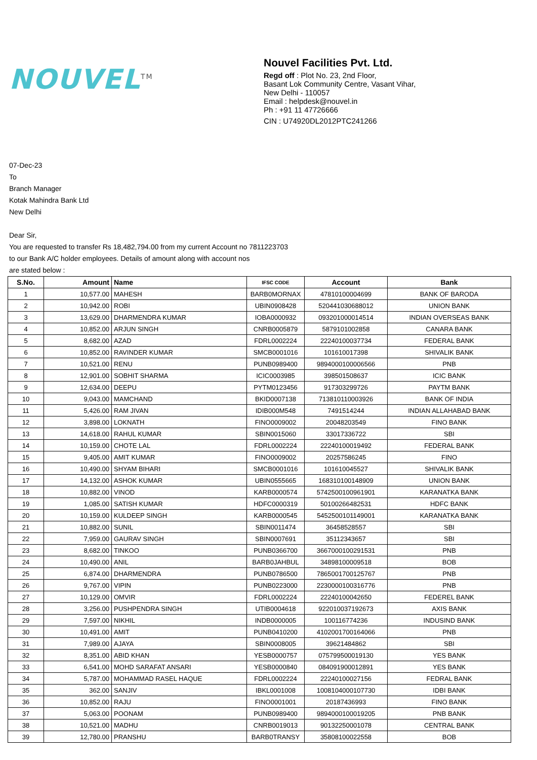NOUVEL<sup>TM</sup>
Nouvel Facilities Pvt. Ltd.
Regd off : Plot No. 23, 2nd Floor,
Basant Lok Community Centre, Vasant Vihar,
New Delhi - 110057
Email : helpdesk@nouvel.in
Ph : +91 11 47726666
CIN : U74920DL2012PTC241266
07-Dec-23
To
Branch Manager
Kotak Mahindra Bank Ltd
New Delhi
Dear Sir,
You are requested to transfer Rs 18,482,794.00 from my current Account no 7811223703
to our Bank A/C holder employees. Details of amount along with account nos
are stated below :
| S.No. | Amount | Name | IFSC CODE | Account | Bank |
| --- | --- | --- | --- | --- | --- |
| 1 | 10,577.00 | MAHESH | BARB0MORNAX | 47810100004699 | BANK OF BARODA |
| 2 | 10,942.00 | ROBI | UBIN0908428 | 520441030688012 | UNION BANK |
| 3 | 13,629.00 | DHARMENDRA KUMAR | IOBA0000932 | 093201000014514 | INDIAN OVERSEAS BANK |
| 4 | 10,852.00 | ARJUN SINGH | CNRB0005879 | 5879101002858 | CANARA BANK |
| 5 | 8,682.00 | AZAD | FDRL0002224 | 22240100037734 | FEDERAL BANK |
| 6 | 10,852.00 | RAVINDER KUMAR | SMCB0001016 | 101610017398 | SHIVALIK BANK |
| 7 | 10,521.00 | RENU | PUNB0989400 | 9894000100006566 | PNB |
| 8 | 12,901.00 | SOBHIT SHARMA | ICIC0003985 | 398501508637 | ICIC BANK |
| 9 | 12,634.00 | DEEPU | PYTM0123456 | 917303299726 | PAYTM BANK |
| 10 | 9,043.00 | MAMCHAND | BKID0007138 | 713810110003926 | BANK OF INDIA |
| 11 | 5,426.00 | RAM JIVAN | IDIB000M548 | 7491514244 | INDIAN ALLAHABAD BANK |
| 12 | 3,898.00 | LOKNATH | FINO0009002 | 20048203549 | FINO BANK |
| 13 | 14,618.00 | RAHUL KUMAR | SBIN0015060 | 33017336722 | SBI |
| 14 | 10,159.00 | CHOTE LAL | FDRL0002224 | 22240100019492 | FEDERAL BANK |
| 15 | 9,405.00 | AMIT KUMAR | FINO0009002 | 20257586245 | FINO |
| 16 | 10,490.00 | SHYAM BIHARI | SMCB0001016 | 101610045527 | SHIVALIK BANK |
| 17 | 14,132.00 | ASHOK KUMAR | UBIN0555665 | 168310100148909 | UNION BANK |
| 18 | 10,882.00 | VINOD | KARB0000574 | 5742500100961901 | KARANATKA BANK |
| 19 | 1,085.00 | SATISH KUMAR | HDFC0000319 | 50100266482531 | HDFC BANK |
| 20 | 10,159.00 | KULDEEP SINGH | KARB0000545 | 5452500101149001 | KARANATKA BANK |
| 21 | 10,882.00 | SUNIL | SBIN0011474 | 36458528557 | SBI |
| 22 | 7,959.00 | GAURAV SINGH | SBIN0007691 | 35112343657 | SBI |
| 23 | 8,682.00 | TINKOO | PUNB0366700 | 3667000100291531 | PNB |
| 24 | 10,490.00 | ANIL | BARB0JAHBUL | 34898100009518 | BOB |
| 25 | 6,874.00 | DHARMENDRA | PUNB0786500 | 7865001700125767 | PNB |
| 26 | 9,767.00 | VIPIN | PUNB0223000 | 2230000100316776 | PNB |
| 27 | 10,129.00 | OMVIR | FDRL0002224 | 22240100042650 | FEDEREL BANK |
| 28 | 3,256.00 | PUSHPENDRA SINGH | UTIB0004618 | 922010037192673 | AXIS BANK |
| 29 | 7,597.00 | NIKHIL | INDB0000005 | 100116774236 | INDUSIND BANK |
| 30 | 10,491.00 | AMIT | PUNB0410200 | 4102001700164066 | PNB |
| 31 | 7,989.00 | AJAYA | SBIN0008005 | 39621484862 | SBI |
| 32 | 8,351.00 | ABID KHAN | YESB0000757 | 075799500019130 | YES BANK |
| 33 | 6,541.00 | MOHD SARAFAT ANSARI | YESB0000840 | 084091900012891 | YES BANK |
| 34 | 5,787.00 | MOHAMMAD RASEL HAQUE | FDRL0002224 | 22240100027156 | FEDRAL BANK |
| 35 | 362.00 | SANJIV | IBKL0001008 | 1008104000107730 | IDBI BANK |
| 36 | 10,852.00 | RAJU | FINO0001001 | 20187436993 | FINO BANK |
| 37 | 5,063.00 | POONAM | PUNB0989400 | 9894000100019205 | PNB BANK |
| 38 | 10,521.00 | MADHU | CNRB0019013 | 90132250001078 | CENTRAL BANK |
| 39 | 12,780.00 | PRANSHU | BARB0TRANSY | 35808100022558 | BOB |